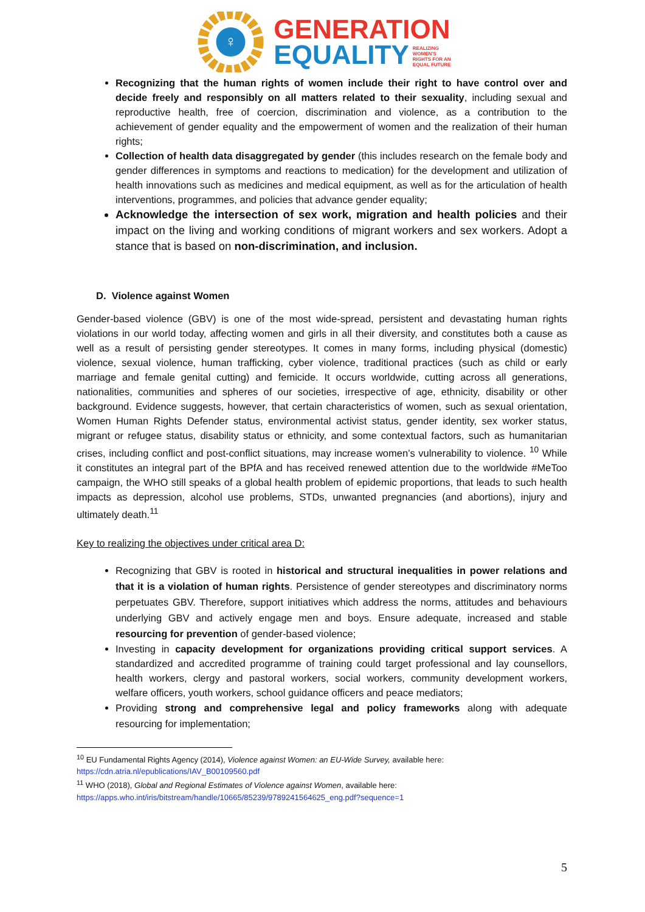♀
GENERATION
EQUALITY REALIZING
WOMEN'S
RIGHTS FOR AN
EQUAL FUTURE
Recognizing that the human rights of women include their right to have control over and decide freely and responsibly on all matters related to their sexuality, including sexual and reproductive health, free of coercion, discrimination and violence, as a contribution to the achievement of gender equality and the empowerment of women and the realization of their human rights;
Collection of health data disaggregated by gender (this includes research on the female body and gender differences in symptoms and reactions to medication) for the development and utilization of health innovations such as medicines and medical equipment, as well as for the articulation of health interventions, programmes, and policies that advance gender equality;
Acknowledge the intersection of sex work, migration and health policies and their impact on the living and working conditions of migrant workers and sex workers. Adopt a stance that is based on non-discrimination, and inclusion.
D. Violence against Women
Gender-based violence (GBV) is one of the most wide-spread, persistent and devastating human rights violations in our world today, affecting women and girls in all their diversity, and constitutes both a cause as well as a result of persisting gender stereotypes. It comes in many forms, including physical (domestic) violence, sexual violence, human trafficking, cyber violence, traditional practices (such as child or early marriage and female genital cutting) and femicide. It occurs worldwide, cutting across all generations, nationalities, communities and spheres of our societies, irrespective of age, ethnicity, disability or other background. Evidence suggests, however, that certain characteristics of women, such as sexual orientation, Women Human Rights Defender status, environmental activist status, gender identity, sex worker status, migrant or refugee status, disability status or ethnicity, and some contextual factors, such as humanitarian crises, including conflict and post-conflict situations, may increase women’s vulnerability to violence. <sup>10</sup> While it constitutes an integral part of the BPfA and has received renewed attention due to the worldwide #MeToo campaign, the WHO still speaks of a global health problem of epidemic proportions, that leads to such health impacts as depression, alcohol use problems, STDs, unwanted pregnancies (and abortions), injury and ultimately death.<sup>11</sup>
Key to realizing the objectives under critical area D:
Recognizing that GBV is rooted in historical and structural inequalities in power relations and that it is a violation of human rights. Persistence of gender stereotypes and discriminatory norms perpetuates GBV. Therefore, support initiatives which address the norms, attitudes and behaviours underlying GBV and actively engage men and boys. Ensure adequate, increased and stable resourcing for prevention of gender-based violence;
Investing in capacity development for organizations providing critical support services. A standardized and accredited programme of training could target professional and lay counsellors, health workers, clergy and pastoral workers, social workers, community development workers, welfare officers, youth workers, school guidance officers and peace mediators;
Providing strong and comprehensive legal and policy frameworks along with adequate resourcing for implementation;
<sup>10</sup> EU Fundamental Rights Agency (2014), Violence against Women: an EU-Wide Survey, available here: https://cdn.atria.nl/epublications/IAV_B00109560.pdf
<sup>11</sup> WHO (2018), Global and Regional Estimates of Violence against Women, available here: https://apps.who.int/iris/bitstream/handle/10665/85239/9789241564625_eng.pdf?sequence=1
5